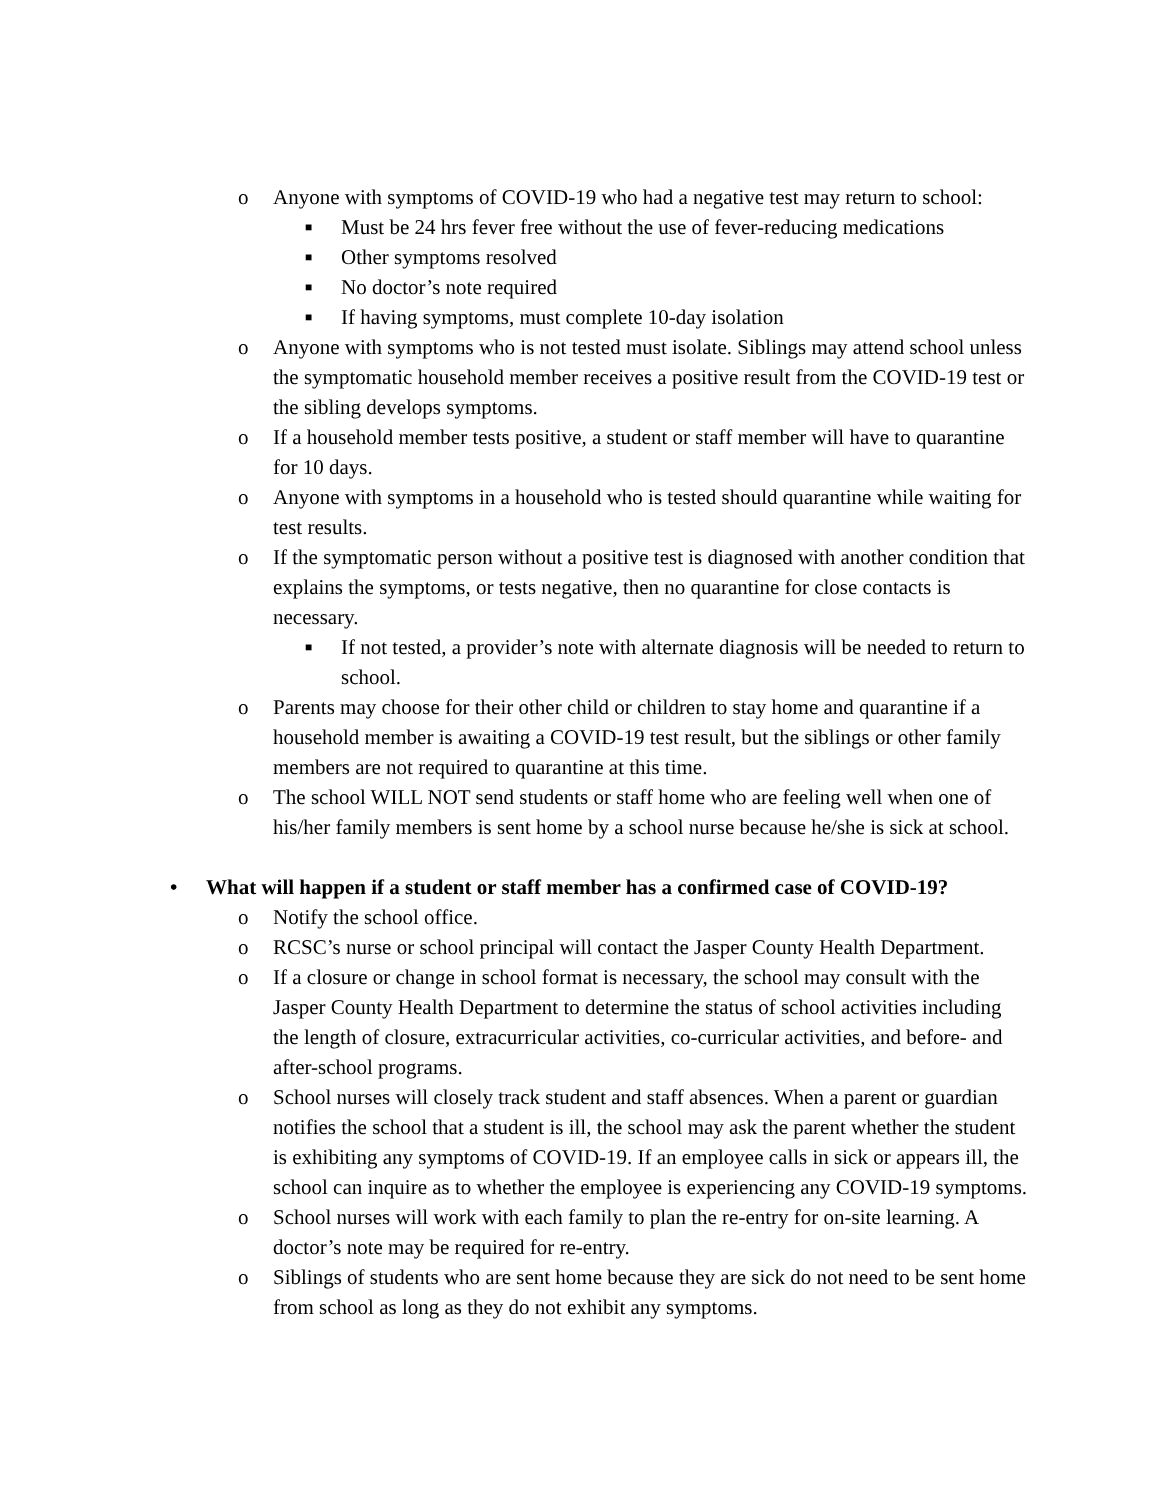o Anyone with symptoms of COVID-19 who had a negative test may return to school:
■ Must be 24 hrs fever free without the use of fever-reducing medications
■ Other symptoms resolved
■ No doctor’s note required
■ If having symptoms, must complete 10-day isolation
o Anyone with symptoms who is not tested must isolate. Siblings may attend school unless the symptomatic household member receives a positive result from the COVID-19 test or the sibling develops symptoms.
o If a household member tests positive, a student or staff member will have to quarantine for 10 days.
o Anyone with symptoms in a household who is tested should quarantine while waiting for test results.
o If the symptomatic person without a positive test is diagnosed with another condition that explains the symptoms, or tests negative, then no quarantine for close contacts is necessary.
■ If not tested, a provider’s note with alternate diagnosis will be needed to return to school.
o Parents may choose for their other child or children to stay home and quarantine if a household member is awaiting a COVID-19 test result, but the siblings or other family members are not required to quarantine at this time.
o The school WILL NOT send students or staff home who are feeling well when one of his/her family members is sent home by a school nurse because he/she is sick at school.
• What will happen if a student or staff member has a confirmed case of COVID-19?
o Notify the school office.
o RCSC’s nurse or school principal will contact the Jasper County Health Department.
o If a closure or change in school format is necessary, the school may consult with the Jasper County Health Department to determine the status of school activities including the length of closure, extracurricular activities, co-curricular activities, and before- and after-school programs.
o School nurses will closely track student and staff absences. When a parent or guardian notifies the school that a student is ill, the school may ask the parent whether the student is exhibiting any symptoms of COVID-19. If an employee calls in sick or appears ill, the school can inquire as to whether the employee is experiencing any COVID-19 symptoms.
o School nurses will work with each family to plan the re-entry for on-site learning. A doctor’s note may be required for re-entry.
o Siblings of students who are sent home because they are sick do not need to be sent home from school as long as they do not exhibit any symptoms.